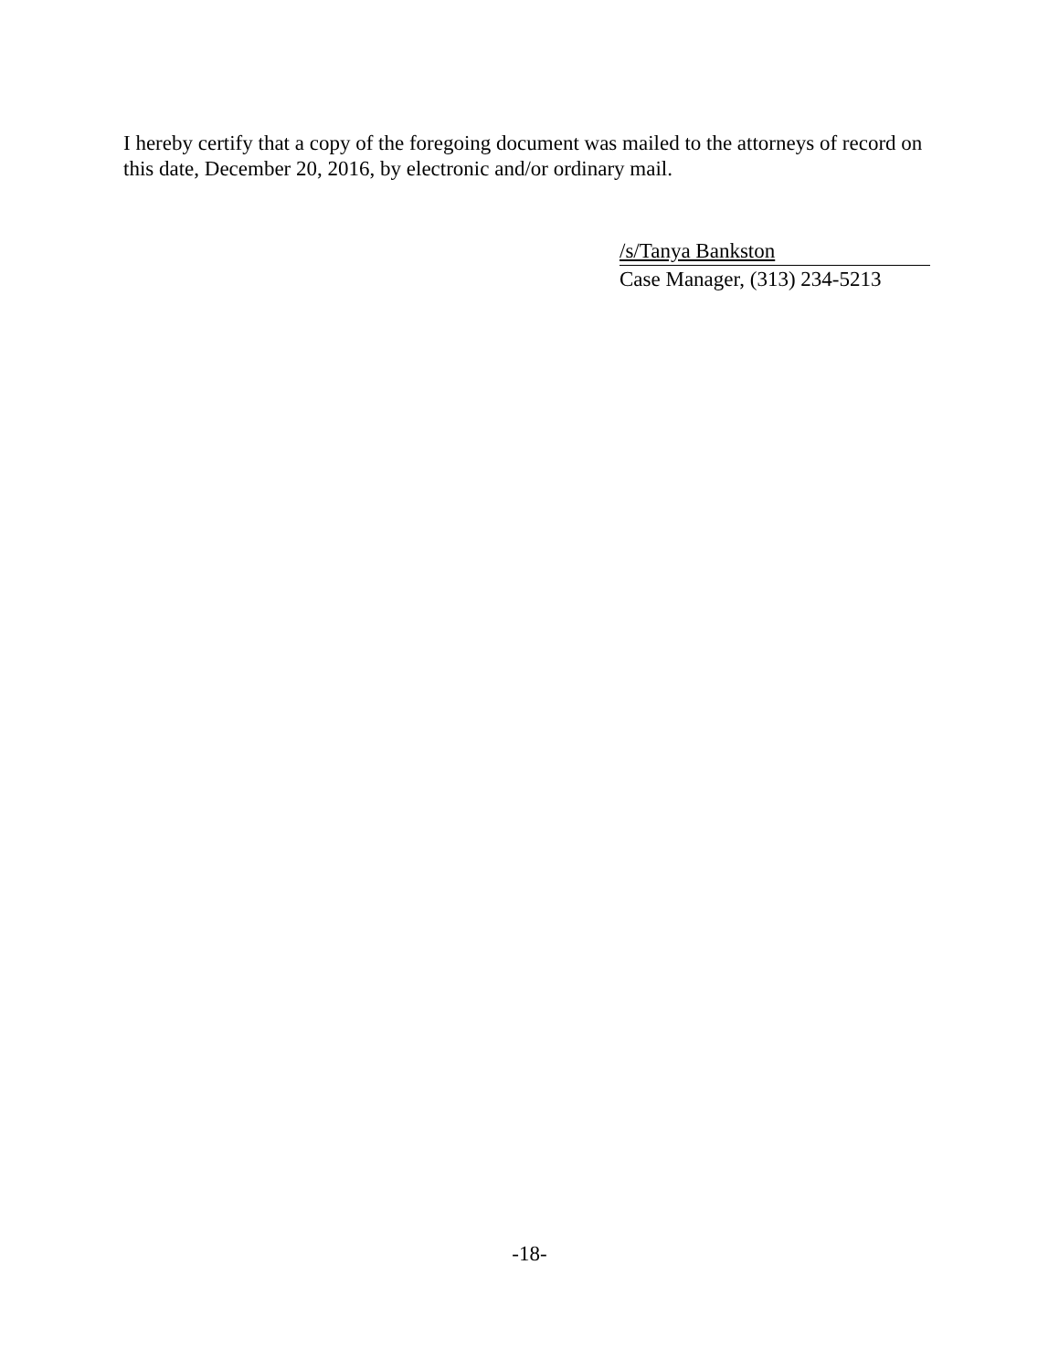I hereby certify that a copy of the foregoing document was mailed to the attorneys of record on this date, December 20, 2016, by electronic and/or ordinary mail.
/s/Tanya Bankston
Case Manager, (313) 234-5213
-18-